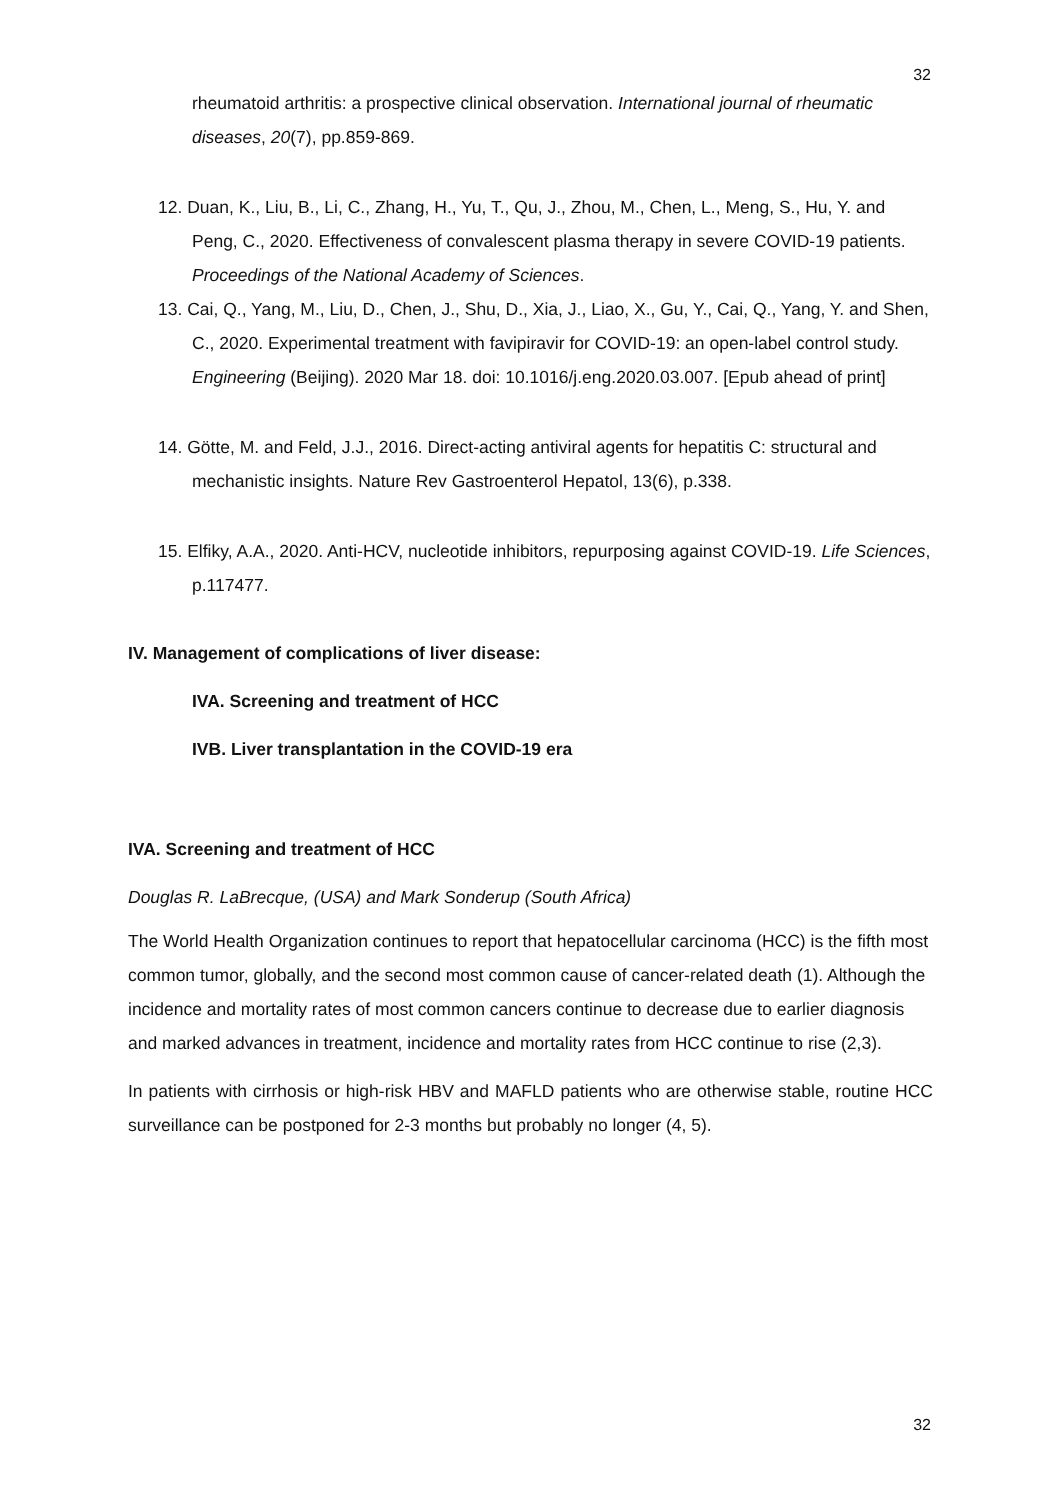32
rheumatoid arthritis: a prospective clinical observation. International journal of rheumatic diseases, 20(7), pp.859-869.
12. Duan, K., Liu, B., Li, C., Zhang, H., Yu, T., Qu, J., Zhou, M., Chen, L., Meng, S., Hu, Y. and Peng, C., 2020. Effectiveness of convalescent plasma therapy in severe COVID-19 patients. Proceedings of the National Academy of Sciences.
13. Cai, Q., Yang, M., Liu, D., Chen, J., Shu, D., Xia, J., Liao, X., Gu, Y., Cai, Q., Yang, Y. and Shen, C., 2020. Experimental treatment with favipiravir for COVID-19: an open-label control study. Engineering (Beijing). 2020 Mar 18. doi: 10.1016/j.eng.2020.03.007. [Epub ahead of print]
14. Götte, M. and Feld, J.J., 2016. Direct-acting antiviral agents for hepatitis C: structural and mechanistic insights. Nature Rev Gastroenterol Hepatol, 13(6), p.338.
15. Elfiky, A.A., 2020. Anti-HCV, nucleotide inhibitors, repurposing against COVID-19. Life Sciences, p.117477.
IV. Management of complications of liver disease:
IVA. Screening and treatment of HCC
IVB. Liver transplantation in the COVID-19 era
IVA. Screening and treatment of HCC
Douglas R. LaBrecque, (USA) and Mark Sonderup (South Africa)
The World Health Organization continues to report that hepatocellular carcinoma (HCC) is the fifth most common tumor, globally, and the second most common cause of cancer-related death (1). Although the incidence and mortality rates of most common cancers continue to decrease due to earlier diagnosis and marked advances in treatment, incidence and mortality rates from HCC continue to rise (2,3).
In patients with cirrhosis or high-risk HBV and MAFLD patients who are otherwise stable, routine HCC surveillance can be postponed for 2-3 months but probably no longer (4, 5).
32